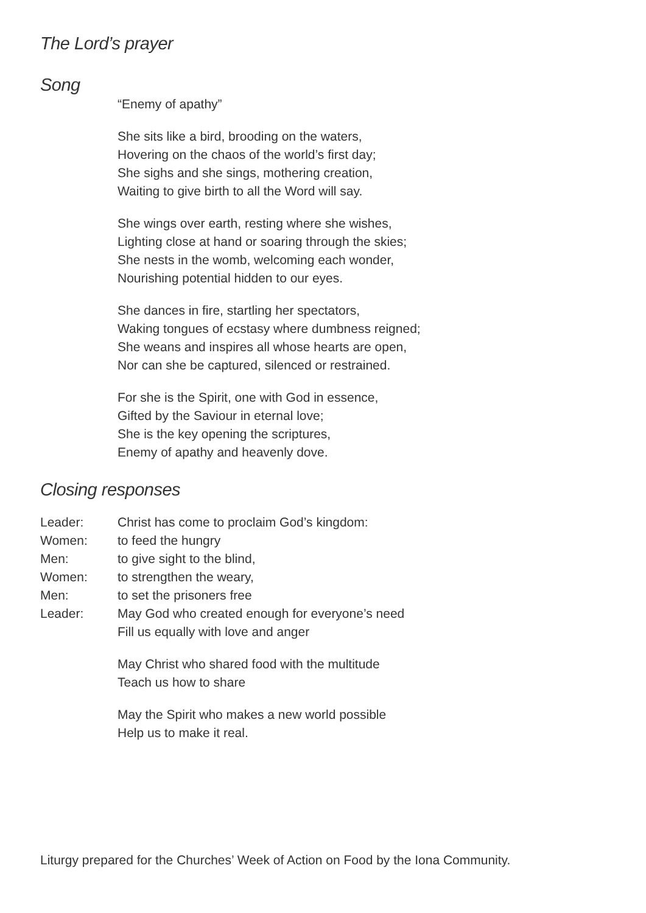The Lord’s prayer
Song
“Enemy of apathy”
She sits like a bird, brooding on the waters,
Hovering on the chaos of the world’s first day;
She sighs and she sings, mothering creation,
Waiting to give birth to all the Word will say.
She wings over earth, resting where she wishes,
Lighting close at hand or soaring through the skies;
She nests in the womb, welcoming each wonder,
Nourishing potential hidden to our eyes.
She dances in fire, startling her spectators,
Waking tongues of ecstasy where dumbness reigned;
She weans and inspires all whose hearts are open,
Nor can she be captured, silenced or restrained.
For she is the Spirit, one with God in essence,
Gifted by the Saviour in eternal love;
She is the key opening the scriptures,
Enemy of apathy and heavenly dove.
Closing responses
| Leader: | Christ has come to proclaim God’s kingdom: |
| Women: | to feed the hungry |
| Men: | to give sight to the blind, |
| Women: | to strengthen the weary, |
| Men: | to set the prisoners free |
| Leader: | May God who created enough for everyone’s need Fill us equally with love and anger |
May Christ who shared food with the multitude
Teach us how to share
May the Spirit who makes a new world possible
Help us to make it real.
Liturgy prepared for the Churches’ Week of Action on Food by the Iona Community.